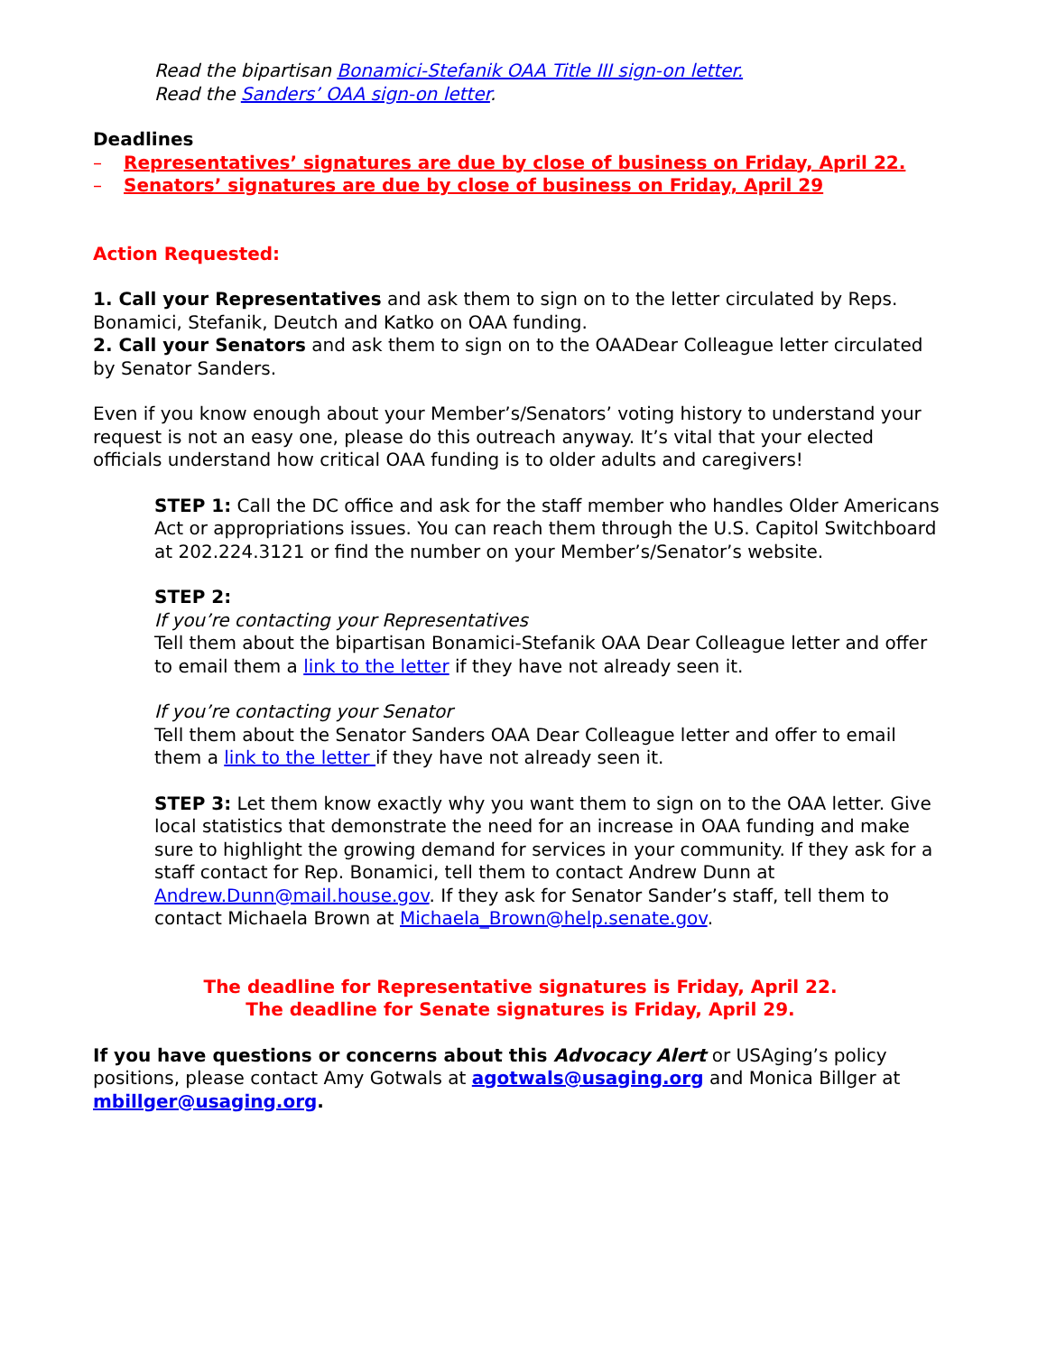Read the bipartisan Bonamici-Stefanik OAA Title III sign-on letter.
Read the Sanders’ OAA sign-on letter.
Deadlines
– Representatives’ signatures are due by close of business on Friday, April 22.
– Senators’ signatures are due by close of business on Friday, April 29
Action Requested:
1. Call your Representatives and ask them to sign on to the letter circulated by Reps. Bonamici, Stefanik, Deutch and Katko on OAA funding.
2. Call your Senators and ask them to sign on to the OAADear Colleague letter circulated by Senator Sanders.
Even if you know enough about your Member’s/Senators’ voting history to understand your request is not an easy one, please do this outreach anyway. It’s vital that your elected officials understand how critical OAA funding is to older adults and caregivers!
STEP 1: Call the DC office and ask for the staff member who handles Older Americans Act or appropriations issues. You can reach them through the U.S. Capitol Switchboard at 202.224.3121 or find the number on your Member’s/Senator’s website.
STEP 2:
If you’re contacting your Representatives
Tell them about the bipartisan Bonamici-Stefanik OAA Dear Colleague letter and offer to email them a link to the letter if they have not already seen it.
If you’re contacting your Senator
Tell them about the Senator Sanders OAA Dear Colleague letter and offer to email them a link to the letter if they have not already seen it.
STEP 3: Let them know exactly why you want them to sign on to the OAA letter. Give local statistics that demonstrate the need for an increase in OAA funding and make sure to highlight the growing demand for services in your community. If they ask for a staff contact for Rep. Bonamici, tell them to contact Andrew Dunn at Andrew.Dunn@mail.house.gov. If they ask for Senator Sander’s staff, tell them to contact Michaela Brown at Michaela_Brown@help.senate.gov.
The deadline for Representative signatures is Friday, April 22.
The deadline for Senate signatures is Friday, April 29.
If you have questions or concerns about this Advocacy Alert or USAging’s policy positions, please contact Amy Gotwals at agotwals@usaging.org and Monica Billger at mbillger@usaging.org.